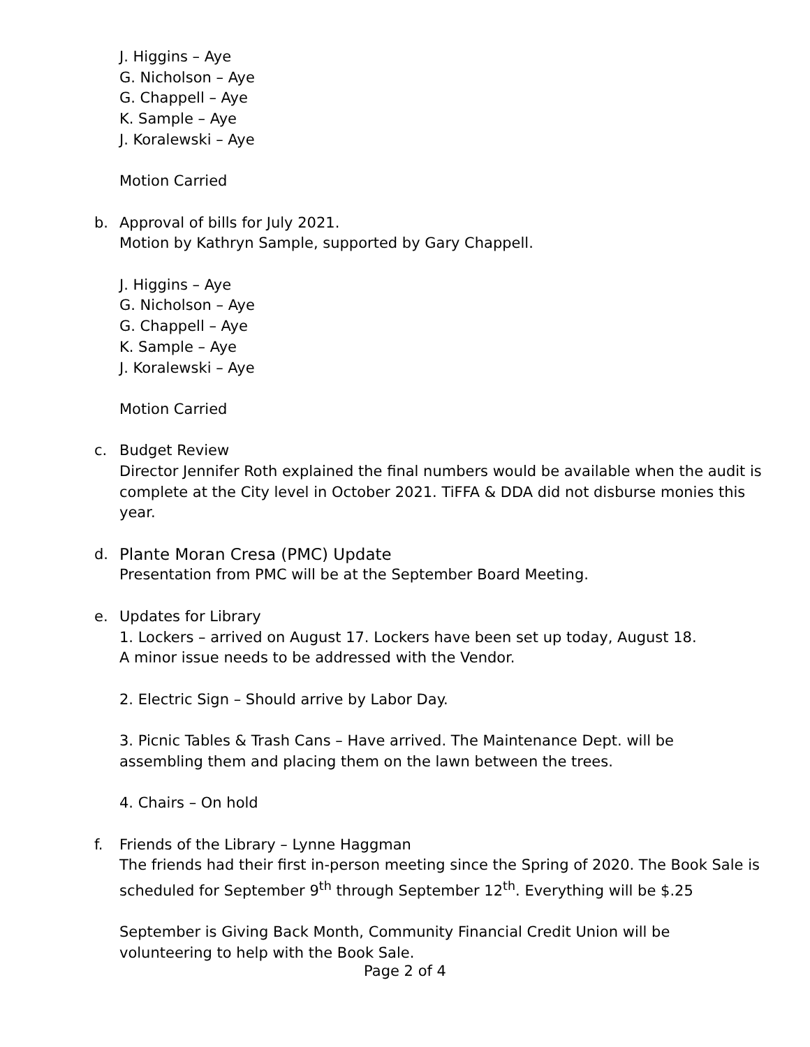J. Higgins – Aye
G. Nicholson – Aye
G. Chappell – Aye
K. Sample – Aye
J. Koralewski – Aye
Motion Carried
b. Approval of bills for July 2021.
Motion by Kathryn Sample, supported by Gary Chappell.
J. Higgins – Aye
G. Nicholson – Aye
G. Chappell – Aye
K. Sample – Aye
J. Koralewski – Aye
Motion Carried
c. Budget Review
Director Jennifer Roth explained the final numbers would be available when the audit is complete at the City level in October 2021. TiFFA & DDA did not disburse monies this year.
d. Plante Moran Cresa (PMC) Update
Presentation from PMC will be at the September Board Meeting.
e. Updates for Library
1. Lockers – arrived on August 17. Lockers have been set up today, August 18.
A minor issue needs to be addressed with the Vendor.
2. Electric Sign – Should arrive by Labor Day.
3. Picnic Tables & Trash Cans – Have arrived. The Maintenance Dept. will be assembling them and placing them on the lawn between the trees.
4. Chairs – On hold
f. Friends of the Library – Lynne Haggman
The friends had their first in-person meeting since the Spring of 2020. The Book Sale is scheduled for September 9<sup>th</sup> through September 12<sup>th</sup>. Everything will be $.25
September is Giving Back Month, Community Financial Credit Union will be volunteering to help with the Book Sale.
Page 2 of 4